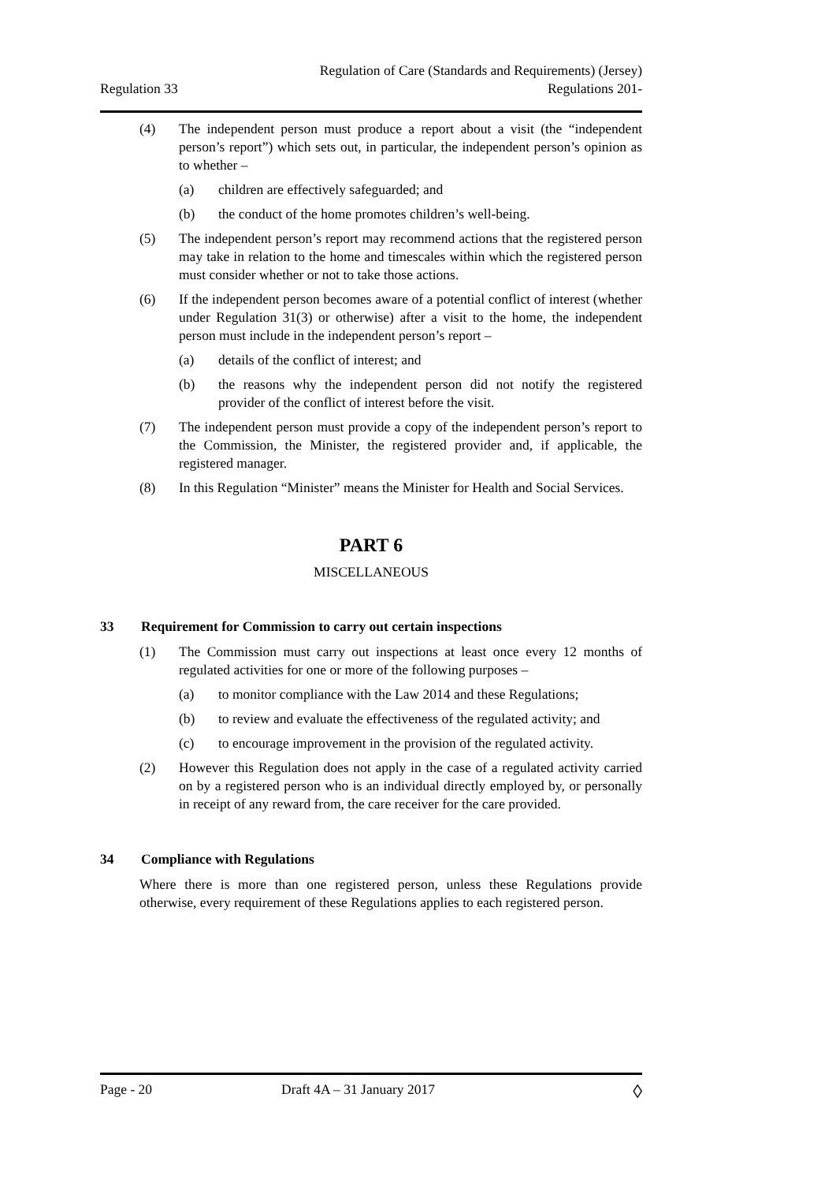Regulation 33
Regulation of Care (Standards and Requirements) (Jersey)
Regulations 201-
(4) The independent person must produce a report about a visit (the “independent person’s report”) which sets out, in particular, the independent person’s opinion as to whether –
(a) children are effectively safeguarded; and
(b) the conduct of the home promotes children’s well-being.
(5) The independent person’s report may recommend actions that the registered person may take in relation to the home and timescales within which the registered person must consider whether or not to take those actions.
(6) If the independent person becomes aware of a potential conflict of interest (whether under Regulation 31(3) or otherwise) after a visit to the home, the independent person must include in the independent person’s report –
(a) details of the conflict of interest; and
(b) the reasons why the independent person did not notify the registered provider of the conflict of interest before the visit.
(7) The independent person must provide a copy of the independent person’s report to the Commission, the Minister, the registered provider and, if applicable, the registered manager.
(8) In this Regulation “Minister” means the Minister for Health and Social Services.
PART 6
MISCELLANEOUS
33 Requirement for Commission to carry out certain inspections
(1) The Commission must carry out inspections at least once every 12 months of regulated activities for one or more of the following purposes –
(a) to monitor compliance with the Law 2014 and these Regulations;
(b) to review and evaluate the effectiveness of the regulated activity; and
(c) to encourage improvement in the provision of the regulated activity.
(2) However this Regulation does not apply in the case of a regulated activity carried on by a registered person who is an individual directly employed by, or personally in receipt of any reward from, the care receiver for the care provided.
34 Compliance with Regulations
Where there is more than one registered person, unless these Regulations provide otherwise, every requirement of these Regulations applies to each registered person.
Page - 20 Draft 4A – 31 January 2017
◊